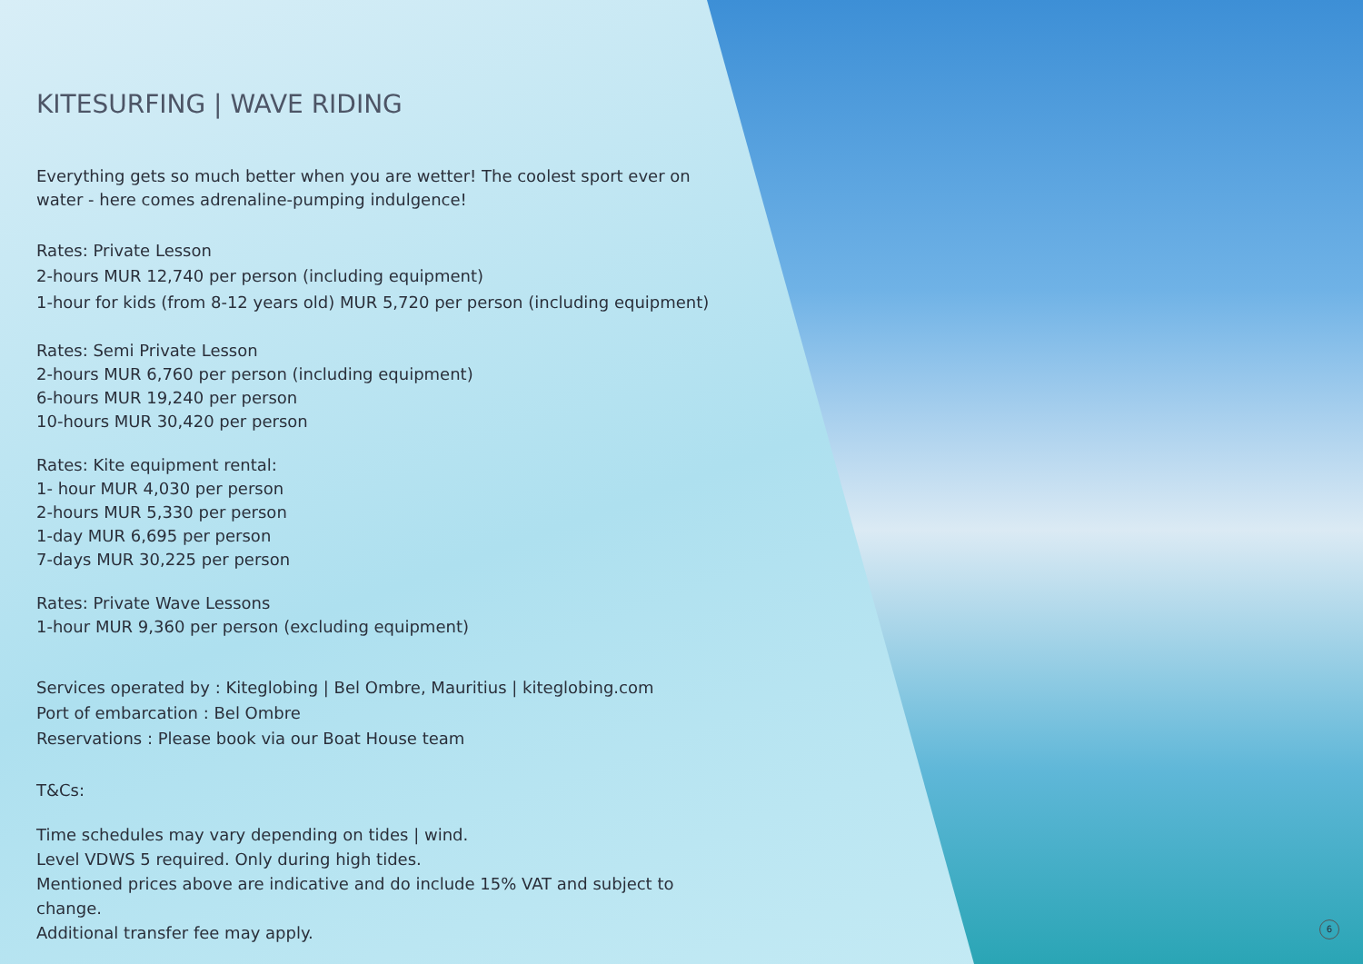KITESURFING | WAVE RIDING
Everything gets so much better when you are wetter! The coolest sport ever on water - here comes adrenaline-pumping indulgence!
Rates: Private Lesson
2-hours MUR 12,740 per person (including equipment)
1-hour for kids (from 8-12 years old) MUR 5,720 per person (including equipment)
Rates: Semi Private Lesson
2-hours MUR 6,760 per person (including equipment)
6-hours MUR 19,240 per person
10-hours MUR 30,420 per person
Rates: Kite equipment rental:
1- hour MUR 4,030 per person
2-hours MUR 5,330 per person
1-day MUR 6,695 per person
7-days MUR 30,225 per person
Rates: Private Wave Lessons
1-hour MUR 9,360 per person (excluding equipment)
Services operated by : Kiteglobing | Bel Ombre, Mauritius | kiteglobing.com
Port of embarcation : Bel Ombre
Reservations : Please book via our Boat House team
T&Cs:
Time schedules may vary depending on tides | wind.
Level VDWS 5 required. Only during high tides.
Mentioned prices above are indicative and do include 15% VAT and subject to change.
Additional transfer fee may apply.
6